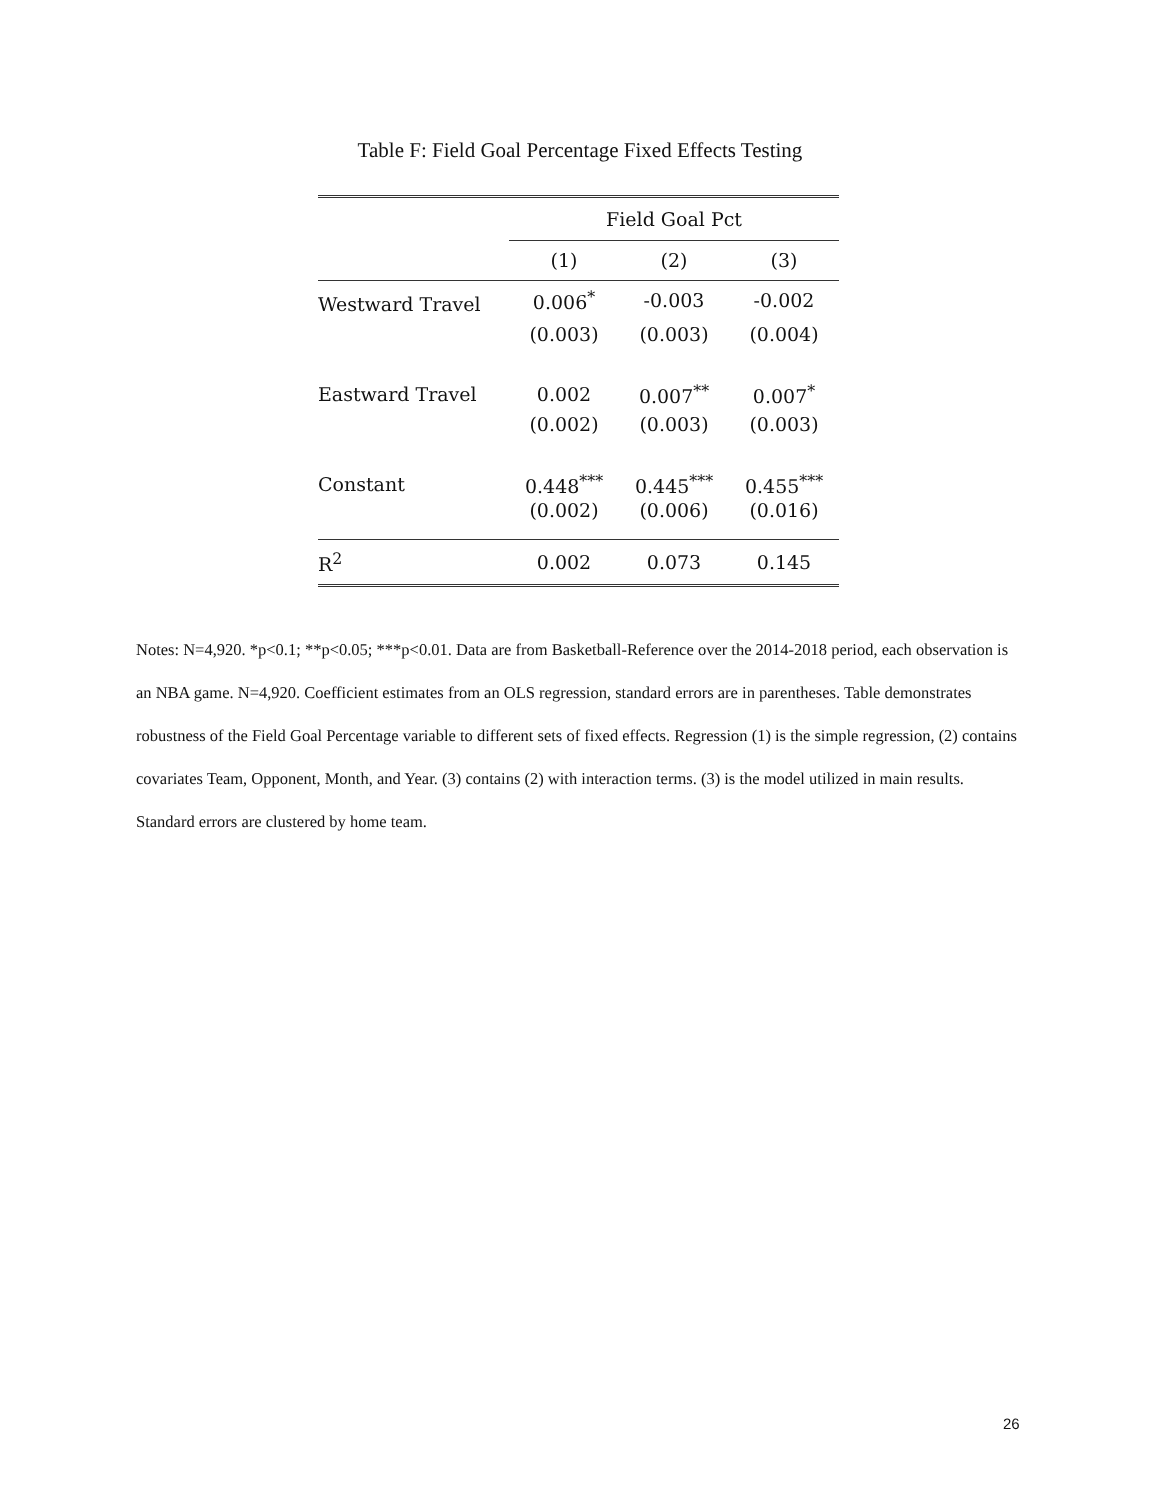Table F: Field Goal Percentage Fixed Effects Testing
| | Field Goal Pct | | |
| --- | --- | --- | --- |
| | (1) | (2) | (3) |
| Westward Travel | 0.006<sup>*</sup> | -0.003 | -0.002 |
| | (0.003) | (0.003) | (0.004) |
| Eastward Travel | 0.002 | 0.007<sup>**</sup> | 0.007<sup>*</sup> |
| | (0.002) | (0.003) | (0.003) |
| Constant | 0.448<sup>***</sup> | 0.445<sup>***</sup> | 0.455<sup>***</sup> |
| | (0.002) | (0.006) | (0.016) |
| R<sup>2</sup> | 0.002 | 0.073 | 0.145 |
Notes: N=4,920. *p<0.1; **p<0.05; ***p<0.01. Data are from Basketball-Reference over the 2014-2018 period, each observation is an NBA game. N=4,920. Coefficient estimates from an OLS regression, standard errors are in parentheses. Table demonstrates robustness of the Field Goal Percentage variable to different sets of fixed effects. Regression (1) is the simple regression, (2) contains covariates Team, Opponent, Month, and Year. (3) contains (2) with interaction terms. (3) is the model utilized in main results. Standard errors are clustered by home team.
26